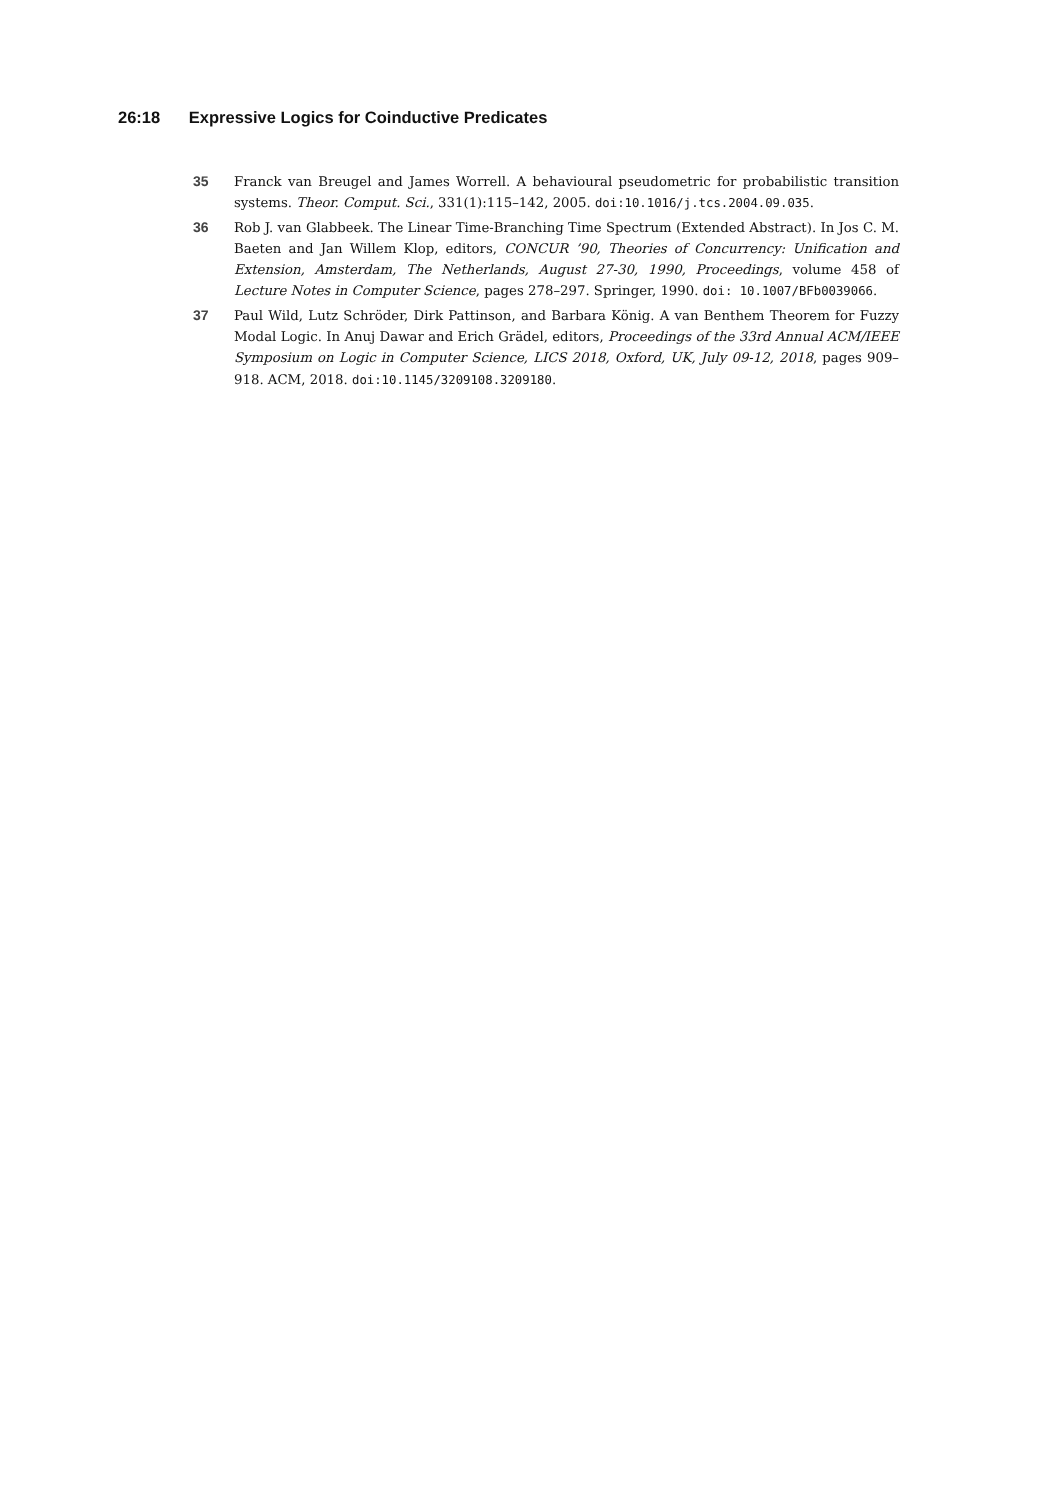26:18 Expressive Logics for Coinductive Predicates
35 Franck van Breugel and James Worrell. A behavioural pseudometric for probabilistic transition systems. Theor. Comput. Sci., 331(1):115–142, 2005. doi:10.1016/j.tcs.2004.09.035.
36 Rob J. van Glabbeek. The Linear Time-Branching Time Spectrum (Extended Abstract). In Jos C. M. Baeten and Jan Willem Klop, editors, CONCUR ’90, Theories of Concurrency: Unification and Extension, Amsterdam, The Netherlands, August 27-30, 1990, Proceedings, volume 458 of Lecture Notes in Computer Science, pages 278–297. Springer, 1990. doi: 10.1007/BFb0039066.
37 Paul Wild, Lutz Schröder, Dirk Pattinson, and Barbara König. A van Benthem Theorem for Fuzzy Modal Logic. In Anuj Dawar and Erich Grädel, editors, Proceedings of the 33rd Annual ACM/IEEE Symposium on Logic in Computer Science, LICS 2018, Oxford, UK, July 09-12, 2018, pages 909–918. ACM, 2018. doi:10.1145/3209108.3209180.